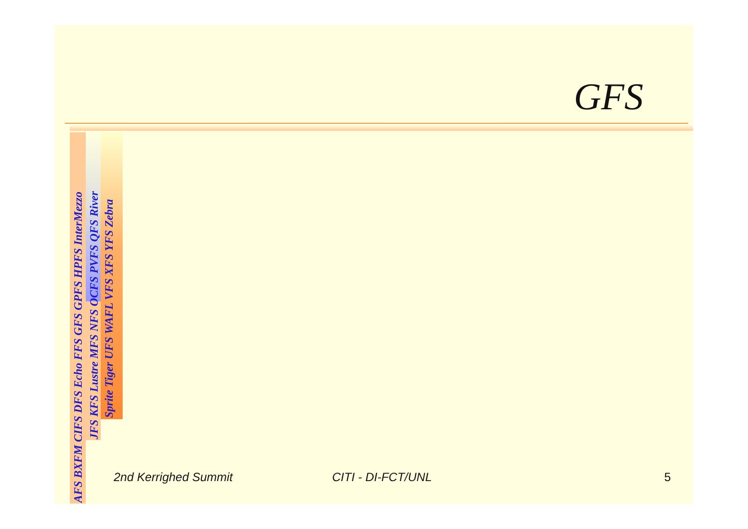GFS
AFS BXFM CIFS DFS Echo FFS GFS GPFS HPFS InterMezzo
JFS KFS Lustre MFS NFS OCFS PVFS QFS River
Sprite Tiger UFS WAFL VFS XFS YFS Zebra
2nd Kerrighed Summit CITI - DI-FCT/UNL 5